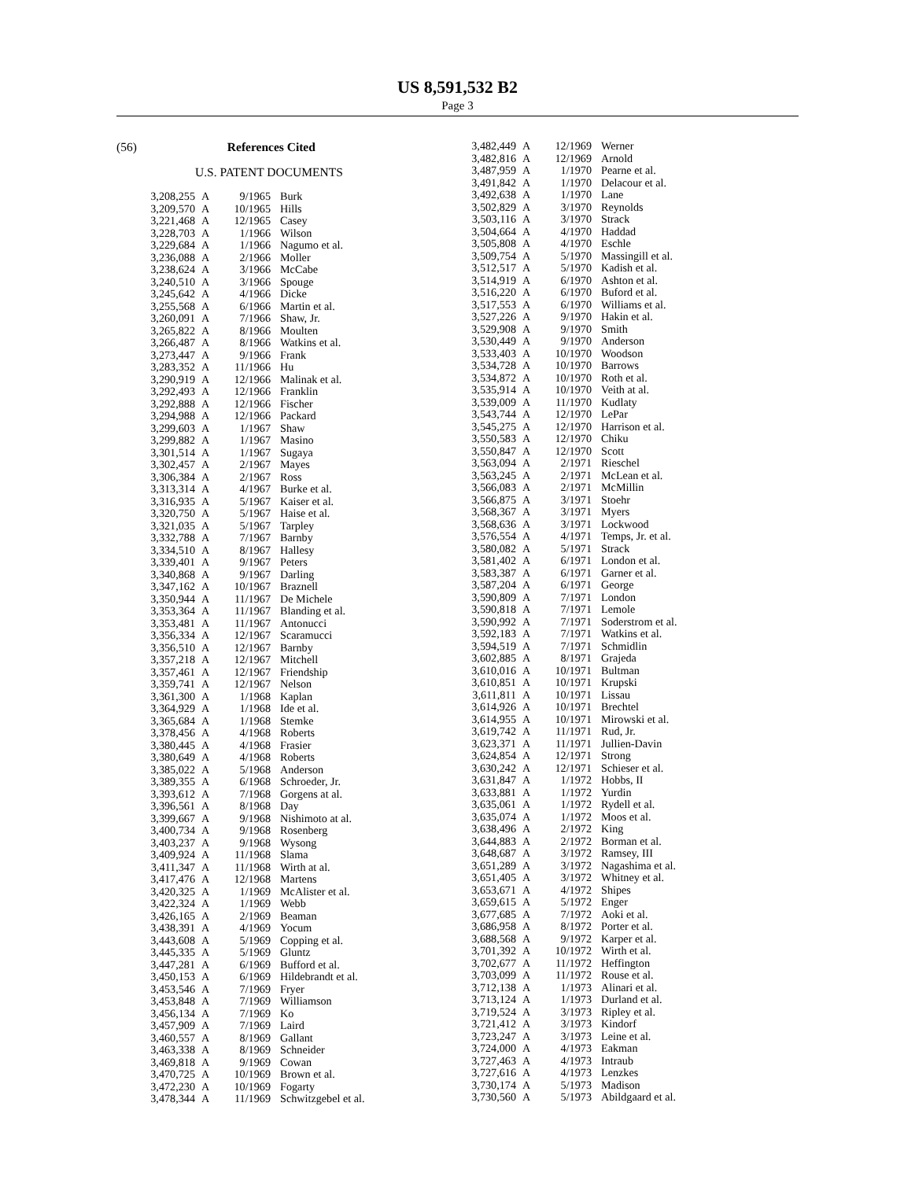US 8,591,532 B2
Page 3
(56) References Cited
U.S. PATENT DOCUMENTS
| 3,208,255 | A | 9/1965 | Burk |
| 3,209,570 | A | 10/1965 | Hills |
| 3,221,468 | A | 12/1965 | Casey |
| 3,228,703 | A | 1/1966 | Wilson |
| 3,229,684 | A | 1/1966 | Nagumo et al. |
| 3,236,088 | A | 2/1966 | Moller |
| 3,238,624 | A | 3/1966 | McCabe |
| 3,240,510 | A | 3/1966 | Spouge |
| 3,245,642 | A | 4/1966 | Dicke |
| 3,255,568 | A | 6/1966 | Martin et al. |
| 3,260,091 | A | 7/1966 | Shaw, Jr. |
| 3,265,822 | A | 8/1966 | Moulten |
| 3,266,487 | A | 8/1966 | Watkins et al. |
| 3,273,447 | A | 9/1966 | Frank |
| 3,283,352 | A | 11/1966 | Hu |
| 3,290,919 | A | 12/1966 | Malinak et al. |
| 3,292,493 | A | 12/1966 | Franklin |
| 3,292,888 | A | 12/1966 | Fischer |
| 3,294,988 | A | 12/1966 | Packard |
| 3,299,603 | A | 1/1967 | Shaw |
| 3,299,882 | A | 1/1967 | Masino |
| 3,301,514 | A | 1/1967 | Sugaya |
| 3,302,457 | A | 2/1967 | Mayes |
| 3,306,384 | A | 2/1967 | Ross |
| 3,313,314 | A | 4/1967 | Burke et al. |
| 3,316,935 | A | 5/1967 | Kaiser et al. |
| 3,320,750 | A | 5/1967 | Haise et al. |
| 3,321,035 | A | 5/1967 | Tarpley |
| 3,332,788 | A | 7/1967 | Barnby |
| 3,334,510 | A | 8/1967 | Hallesy |
| 3,339,401 | A | 9/1967 | Peters |
| 3,340,868 | A | 9/1967 | Darling |
| 3,347,162 | A | 10/1967 | Braznell |
| 3,350,944 | A | 11/1967 | De Michele |
| 3,353,364 | A | 11/1967 | Blanding et al. |
| 3,353,481 | A | 11/1967 | Antonucci |
| 3,356,334 | A | 12/1967 | Scaramucci |
| 3,356,510 | A | 12/1967 | Barnby |
| 3,357,218 | A | 12/1967 | Mitchell |
| 3,357,461 | A | 12/1967 | Friendship |
| 3,359,741 | A | 12/1967 | Nelson |
| 3,361,300 | A | 1/1968 | Kaplan |
| 3,364,929 | A | 1/1968 | Ide et al. |
| 3,365,684 | A | 1/1968 | Stemke |
| 3,378,456 | A | 4/1968 | Roberts |
| 3,380,445 | A | 4/1968 | Frasier |
| 3,380,649 | A | 4/1968 | Roberts |
| 3,385,022 | A | 5/1968 | Anderson |
| 3,389,355 | A | 6/1968 | Schroeder, Jr. |
| 3,393,612 | A | 7/1968 | Gorgens at al. |
| 3,396,561 | A | 8/1968 | Day |
| 3,399,667 | A | 9/1968 | Nishimoto at al. |
| 3,400,734 | A | 9/1968 | Rosenberg |
| 3,403,237 | A | 9/1968 | Wysong |
| 3,409,924 | A | 11/1968 | Slama |
| 3,411,347 | A | 11/1968 | Wirth at al. |
| 3,417,476 | A | 12/1968 | Martens |
| 3,420,325 | A | 1/1969 | McAlister et al. |
| 3,422,324 | A | 1/1969 | Webb |
| 3,426,165 | A | 2/1969 | Beaman |
| 3,438,391 | A | 4/1969 | Yocum |
| 3,443,608 | A | 5/1969 | Copping et al. |
| 3,445,335 | A | 5/1969 | Gluntz |
| 3,447,281 | A | 6/1969 | Bufford et al. |
| 3,450,153 | A | 6/1969 | Hildebrandt et al. |
| 3,453,546 | A | 7/1969 | Fryer |
| 3,453,848 | A | 7/1969 | Williamson |
| 3,456,134 | A | 7/1969 | Ko |
| 3,457,909 | A | 7/1969 | Laird |
| 3,460,557 | A | 8/1969 | Gallant |
| 3,463,338 | A | 8/1969 | Schneider |
| 3,469,818 | A | 9/1969 | Cowan |
| 3,470,725 | A | 10/1969 | Brown et al. |
| 3,472,230 | A | 10/1969 | Fogarty |
| 3,478,344 | A | 11/1969 | Schwitzgebel et al. |
| 3,482,449 | A | 12/1969 | Werner |
| 3,482,816 | A | 12/1969 | Arnold |
| 3,487,959 | A | 1/1970 | Pearne et al. |
| 3,491,842 | A | 1/1970 | Delacour et al. |
| 3,492,638 | A | 1/1970 | Lane |
| 3,502,829 | A | 3/1970 | Reynolds |
| 3,503,116 | A | 3/1970 | Strack |
| 3,504,664 | A | 4/1970 | Haddad |
| 3,505,808 | A | 4/1970 | Eschle |
| 3,509,754 | A | 5/1970 | Massingill et al. |
| 3,512,517 | A | 5/1970 | Kadish et al. |
| 3,514,919 | A | 6/1970 | Ashton et al. |
| 3,516,220 | A | 6/1970 | Buford et al. |
| 3,517,553 | A | 6/1970 | Williams et al. |
| 3,527,226 | A | 9/1970 | Hakin et al. |
| 3,529,908 | A | 9/1970 | Smith |
| 3,530,449 | A | 9/1970 | Anderson |
| 3,533,403 | A | 10/1970 | Woodson |
| 3,534,728 | A | 10/1970 | Barrows |
| 3,534,872 | A | 10/1970 | Roth et al. |
| 3,535,914 | A | 10/1970 | Veith at al. |
| 3,539,009 | A | 11/1970 | Kudlaty |
| 3,543,744 | A | 12/1970 | LePar |
| 3,545,275 | A | 12/1970 | Harrison et al. |
| 3,550,583 | A | 12/1970 | Chiku |
| 3,550,847 | A | 12/1970 | Scott |
| 3,563,094 | A | 2/1971 | Rieschel |
| 3,563,245 | A | 2/1971 | McLean et al. |
| 3,566,083 | A | 2/1971 | McMillin |
| 3,566,875 | A | 3/1971 | Stoehr |
| 3,568,367 | A | 3/1971 | Myers |
| 3,568,636 | A | 3/1971 | Lockwood |
| 3,576,554 | A | 4/1971 | Temps, Jr. et al. |
| 3,580,082 | A | 5/1971 | Strack |
| 3,581,402 | A | 6/1971 | London et al. |
| 3,583,387 | A | 6/1971 | Garner et al. |
| 3,587,204 | A | 6/1971 | George |
| 3,590,809 | A | 7/1971 | London |
| 3,590,818 | A | 7/1971 | Lemole |
| 3,590,992 | A | 7/1971 | Soderstrom et al. |
| 3,592,183 | A | 7/1971 | Watkins et al. |
| 3,594,519 | A | 7/1971 | Schmidlin |
| 3,602,885 | A | 8/1971 | Grajeda |
| 3,610,016 | A | 10/1971 | Bultman |
| 3,610,851 | A | 10/1971 | Krupski |
| 3,611,811 | A | 10/1971 | Lissau |
| 3,614,926 | A | 10/1971 | Brechtel |
| 3,614,955 | A | 10/1971 | Mirowski et al. |
| 3,619,742 | A | 11/1971 | Rud, Jr. |
| 3,623,371 | A | 11/1971 | Jullien-Davin |
| 3,624,854 | A | 12/1971 | Strong |
| 3,630,242 | A | 12/1971 | Schieser et al. |
| 3,631,847 | A | 1/1972 | Hobbs, II |
| 3,633,881 | A | 1/1972 | Yurdin |
| 3,635,061 | A | 1/1972 | Rydell et al. |
| 3,635,074 | A | 1/1972 | Moos et al. |
| 3,638,496 | A | 2/1972 | King |
| 3,644,883 | A | 2/1972 | Borman et al. |
| 3,648,687 | A | 3/1972 | Ramsey, III |
| 3,651,289 | A | 3/1972 | Nagashima et al. |
| 3,651,405 | A | 3/1972 | Whitney et al. |
| 3,653,671 | A | 4/1972 | Shipes |
| 3,659,615 | A | 5/1972 | Enger |
| 3,677,685 | A | 7/1972 | Aoki et al. |
| 3,686,958 | A | 8/1972 | Porter et al. |
| 3,688,568 | A | 9/1972 | Karper et al. |
| 3,701,392 | A | 10/1972 | Wirth et al. |
| 3,702,677 | A | 11/1972 | Heffington |
| 3,703,099 | A | 11/1972 | Rouse et al. |
| 3,712,138 | A | 1/1973 | Alinari et al. |
| 3,713,124 | A | 1/1973 | Durland et al. |
| 3,719,524 | A | 3/1973 | Ripley et al. |
| 3,721,412 | A | 3/1973 | Kindorf |
| 3,723,247 | A | 3/1973 | Leine et al. |
| 3,724,000 | A | 4/1973 | Eakman |
| 3,727,463 | A | 4/1973 | Intraub |
| 3,727,616 | A | 4/1973 | Lenzkes |
| 3,730,174 | A | 5/1973 | Madison |
| 3,730,560 | A | 5/1973 | Abildgaard et al. |